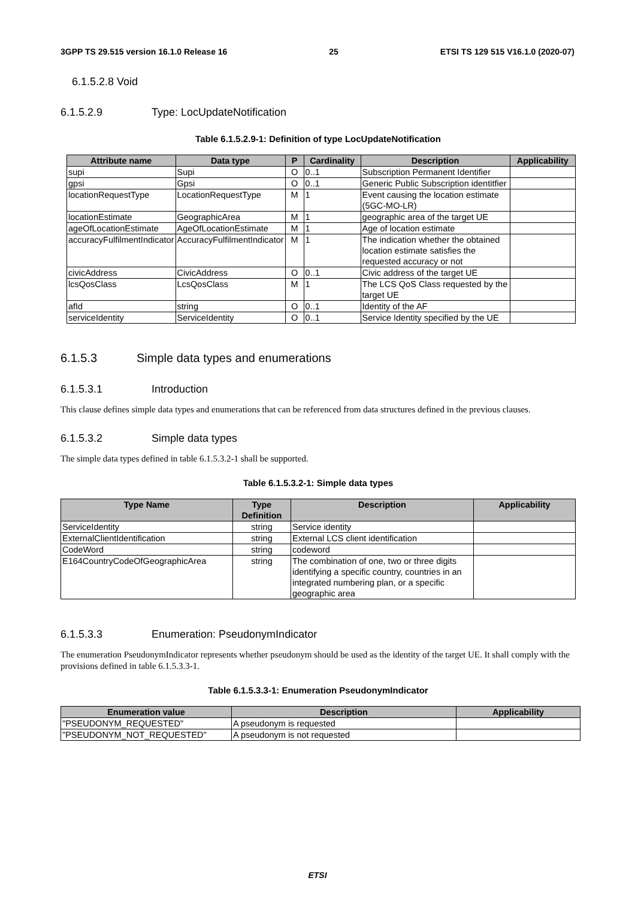3GPP TS 29.515 version 16.1.0 Release 16 25 ETSI TS 129 515 V16.1.0 (2020-07)
6.1.5.2.8 Void
6.1.5.2.9 Type: LocUpdateNotification
Table 6.1.5.2.9-1: Definition of type LocUpdateNotification
| Attribute name | Data type | P | Cardinality | Description | Applicability |
| --- | --- | --- | --- | --- | --- |
| supi | Supi | O | 0..1 | Subscription Permanent Identifier | |
| gpsi | Gpsi | O | 0..1 | Generic Public Subscription identitfier | |
| locationRequestType | LocationRequestType | M | 1 | Event causing the location estimate (5GC-MO-LR) | |
| locationEstimate | GeographicArea | M | 1 | geographic area of the target UE | |
| ageOfLocationEstimate | AgeOfLocationEstimate | M | 1 | Age of location estimate | |
| accuracyFulfilmentIndicator | AccuracyFulfilmentIndicator | M | 1 | The indication whether the obtained location estimate satisfies the requested accuracy or not | |
| civicAddress | CivicAddress | O | 0..1 | Civic address of the target UE | |
| lcsQosClass | LcsQosClass | M | 1 | The LCS QoS Class requested by the target UE | |
| afId | string | O | 0..1 | Identity of the AF | |
| serviceIdentity | ServiceIdentity | O | 0..1 | Service Identity specified by the UE | |
6.1.5.3 Simple data types and enumerations
6.1.5.3.1 Introduction
This clause defines simple data types and enumerations that can be referenced from data structures defined in the previous clauses.
6.1.5.3.2 Simple data types
The simple data types defined in table 6.1.5.3.2-1 shall be supported.
Table 6.1.5.3.2-1: Simple data types
| Type Name | Type Definition | Description | Applicability |
| --- | --- | --- | --- |
| ServiceIdentity | string | Service identity | |
| ExternalClientIdentification | string | External LCS client identification | |
| CodeWord | string | codeword | |
| E164CountryCodeOfGeographicArea | string | The combination of one, two or three digits identifying a specific country, countries in an integrated numbering plan, or a specific geographic area | |
6.1.5.3.3 Enumeration: PseudonymIndicator
The enumeration PseudonymIndicator represents whether pseudonym should be used as the identity of the target UE. It shall comply with the provisions defined in table 6.1.5.3.3-1.
Table 6.1.5.3.3-1: Enumeration PseudonymIndicator
| Enumeration value | Description | Applicability |
| --- | --- | --- |
| "PSEUDONYM_REQUESTED" | A pseudonym is requested | |
| "PSEUDONYM_NOT_REQUESTED" | A pseudonym is not requested | |
ETSI